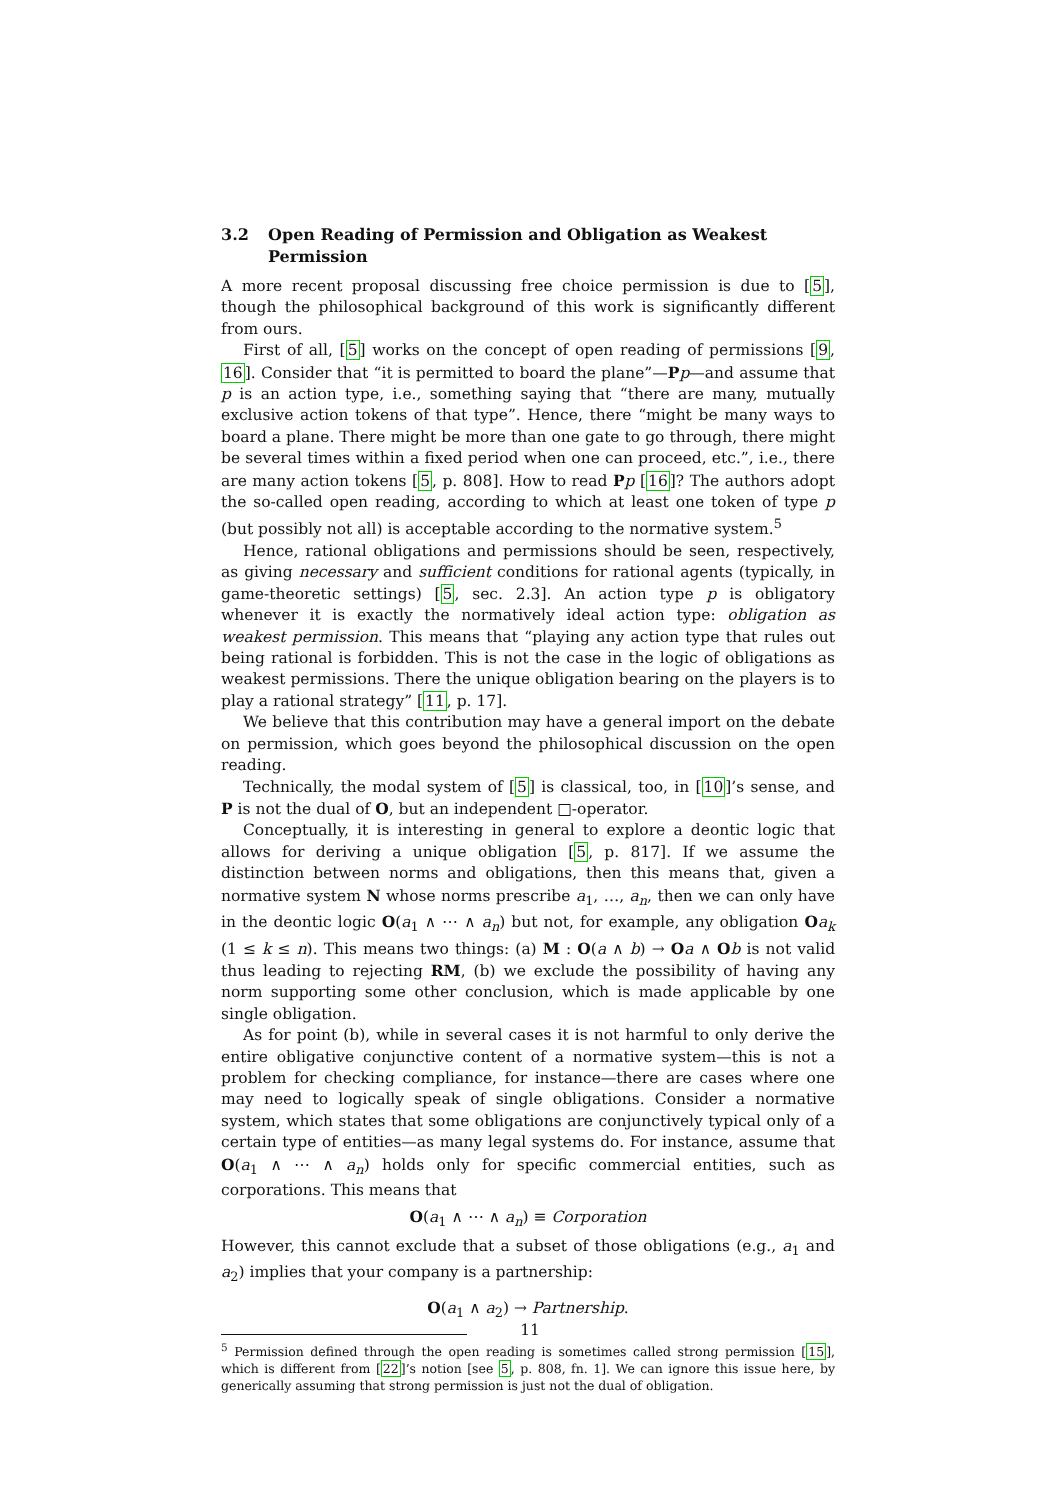3.2 Open Reading of Permission and Obligation as Weakest Permission
A more recent proposal discussing free choice permission is due to [5], though the philosophical background of this work is significantly different from ours.
First of all, [5] works on the concept of open reading of permissions [9, 16]. Consider that “it is permitted to board the plane”—Pp—and assume that p is an action type, i.e., something saying that “there are many, mutually exclusive action tokens of that type”. Hence, there “might be many ways to board a plane. There might be more than one gate to go through, there might be several times within a fixed period when one can proceed, etc.”, i.e., there are many action tokens [5, p. 808]. How to read Pp [16]? The authors adopt the so-called open reading, according to which at least one token of type p (but possibly not all) is acceptable according to the normative system.<sup>5</sup>
Hence, rational obligations and permissions should be seen, respectively, as giving necessary and sufficient conditions for rational agents (typically, in game-theoretic settings) [5, sec. 2.3]. An action type p is obligatory whenever it is exactly the normatively ideal action type: obligation as weakest permission. This means that “playing any action type that rules out being rational is forbidden. This is not the case in the logic of obligations as weakest permissions. There the unique obligation bearing on the players is to play a rational strategy” [11, p. 17].
We believe that this contribution may have a general import on the debate on permission, which goes beyond the philosophical discussion on the open reading.
Technically, the modal system of [5] is classical, too, in [10]’s sense, and P is not the dual of O, but an independent □-operator.
Conceptually, it is interesting in general to explore a deontic logic that allows for deriving a unique obligation [5, p. 817]. If we assume the distinction between norms and obligations, then this means that, given a normative system N whose norms prescribe a<sub>1</sub>, …, a<sub>n</sub>, then we can only have in the deontic logic O(a<sub>1</sub> ∧ ⋯ ∧ a<sub>n</sub>) but not, for example, any obligation Oa<sub>k</sub> (1 ≤ k ≤ n). This means two things: (a) M : O(a ∧ b) → Oa ∧ Ob is not valid thus leading to rejecting RM, (b) we exclude the possibility of having any norm supporting some other conclusion, which is made applicable by one single obligation.
As for point (b), while in several cases it is not harmful to only derive the entire obligative conjunctive content of a normative system—this is not a problem for checking compliance, for instance—there are cases where one may need to logically speak of single obligations. Consider a normative system, which states that some obligations are conjunctively typical only of a certain type of entities—as many legal systems do. For instance, assume that O(a<sub>1</sub> ∧ ⋯ ∧ a<sub>n</sub>) holds only for specific commercial entities, such as corporations. This means that
O(a<sub>1</sub> ∧ ⋯ ∧ a<sub>n</sub>) ≡ Corporation
However, this cannot exclude that a subset of those obligations (e.g., a<sub>1</sub> and a<sub>2</sub>) implies that your company is a partnership:
O(a<sub>1</sub> ∧ a<sub>2</sub>) → Partnership.
<sup>5</sup> Permission defined through the open reading is sometimes called strong permission [15], which is different from [22]’s notion [see 5, p. 808, fn. 1]. We can ignore this issue here, by generically assuming that strong permission is just not the dual of obligation.
11